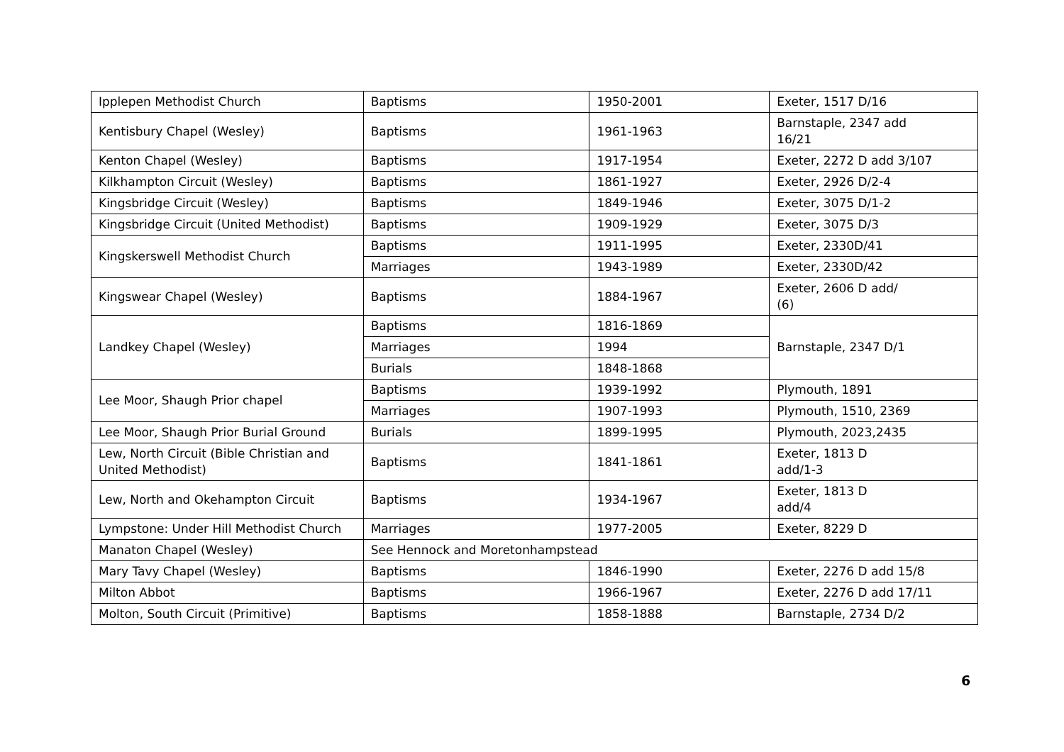| Ipplepen Methodist Church | Baptisms | 1950-2001 | Exeter, 1517 D/16 |
| Kentisbury Chapel (Wesley) | Baptisms | 1961-1963 | Barnstaple, 2347 add 16/21 |
| Kenton Chapel (Wesley) | Baptisms | 1917-1954 | Exeter, 2272 D add 3/107 |
| Kilkhampton Circuit (Wesley) | Baptisms | 1861-1927 | Exeter, 2926 D/2-4 |
| Kingsbridge Circuit (Wesley) | Baptisms | 1849-1946 | Exeter, 3075 D/1-2 |
| Kingsbridge Circuit (United Methodist) | Baptisms | 1909-1929 | Exeter, 3075 D/3 |
| Kingskerswell Methodist Church | Baptisms | 1911-1995 | Exeter, 2330D/41 |
| | Marriages | 1943-1989 | Exeter, 2330D/42 |
| Kingswear Chapel (Wesley) | Baptisms | 1884-1967 | Exeter, 2606 D add/ (6) |
| Landkey Chapel (Wesley) | Baptisms | 1816-1869 | Barnstaple, 2347 D/1 |
| | Marriages | 1994 | |
| | Burials | 1848-1868 | |
| Lee Moor, Shaugh Prior chapel | Baptisms | 1939-1992 | Plymouth, 1891 |
| | Marriages | 1907-1993 | Plymouth, 1510, 2369 |
| Lee Moor, Shaugh Prior Burial Ground | Burials | 1899-1995 | Plymouth, 2023,2435 |
| Lew, North Circuit (Bible Christian and United Methodist) | Baptisms | 1841-1861 | Exeter, 1813 D add/1-3 |
| Lew, North and Okehampton Circuit | Baptisms | 1934-1967 | Exeter, 1813 D add/4 |
| Lympstone: Under Hill Methodist Church | Marriages | 1977-2005 | Exeter, 8229 D |
| Manaton Chapel (Wesley) | See Hennock and Moretonhampstead | | |
| Mary Tavy Chapel (Wesley) | Baptisms | 1846-1990 | Exeter, 2276 D add 15/8 |
| Milton Abbot | Baptisms | 1966-1967 | Exeter, 2276 D add 17/11 |
| Molton, South Circuit (Primitive) | Baptisms | 1858-1888 | Barnstaple, 2734 D/2 |
6